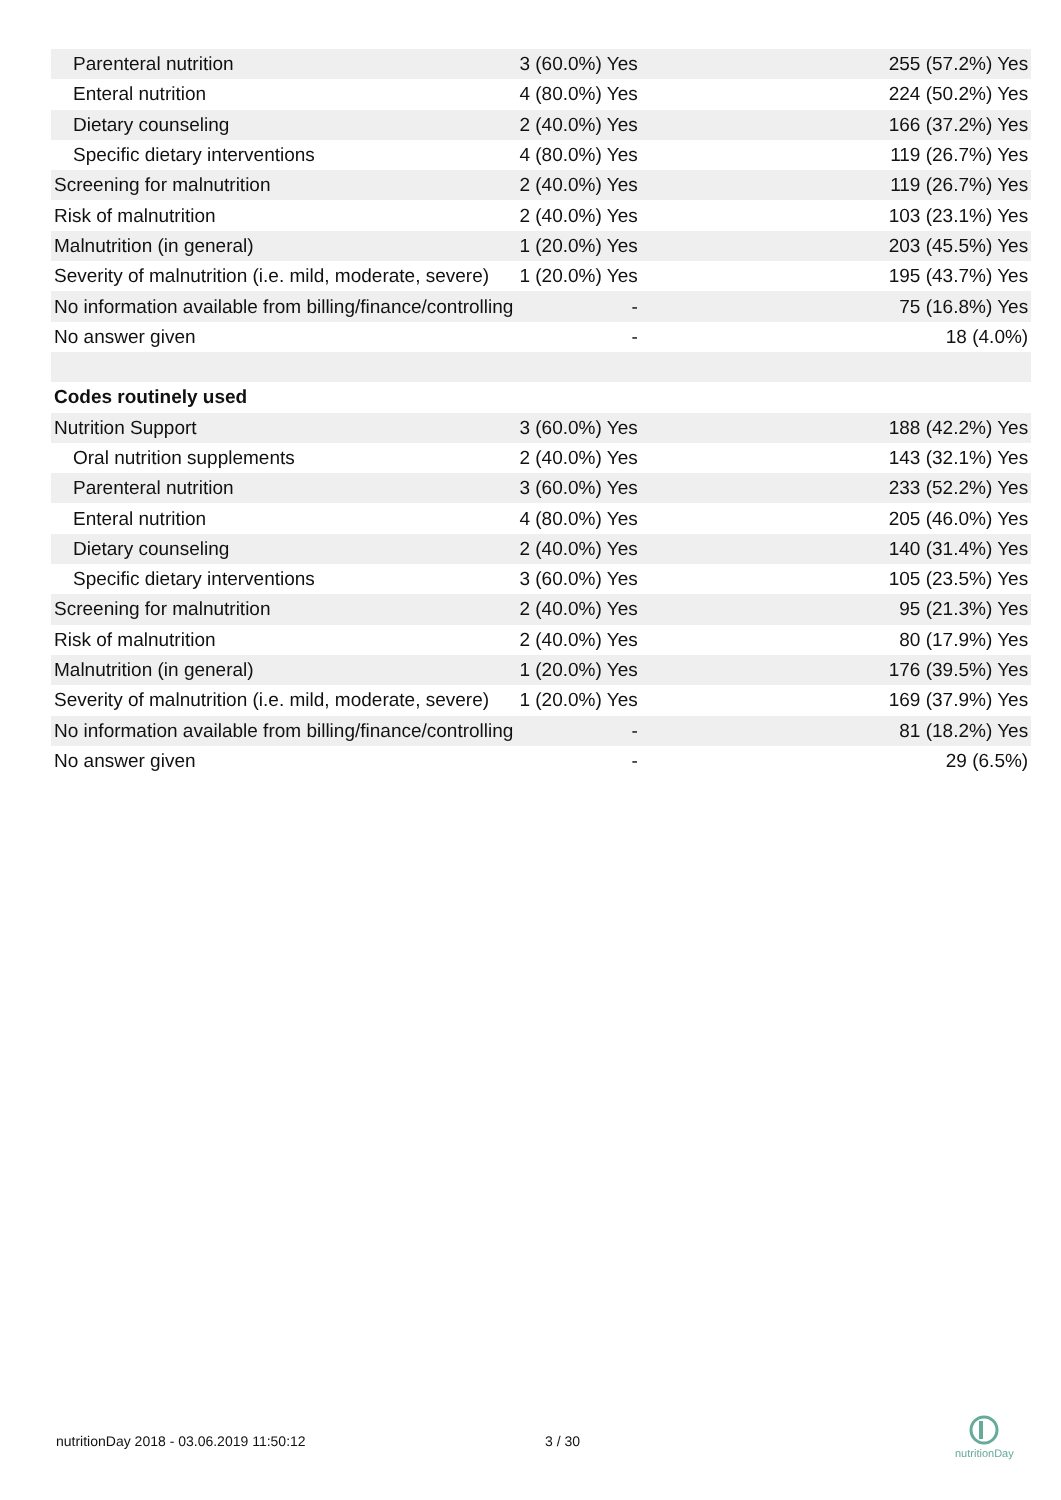| Parenteral nutrition | 3 (60.0%) Yes | 255 (57.2%) Yes |
| Enteral nutrition | 4 (80.0%) Yes | 224 (50.2%) Yes |
| Dietary counseling | 2 (40.0%) Yes | 166 (37.2%) Yes |
| Specific dietary interventions | 4 (80.0%) Yes | 119 (26.7%) Yes |
| Screening for malnutrition | 2 (40.0%) Yes | 119 (26.7%) Yes |
| Risk of malnutrition | 2 (40.0%) Yes | 103 (23.1%) Yes |
| Malnutrition (in general) | 1 (20.0%) Yes | 203 (45.5%) Yes |
| Severity of malnutrition (i.e. mild, moderate, severe) | 1 (20.0%) Yes | 195 (43.7%) Yes |
| No information available from billing/finance/controlling | - | 75 (16.8%) Yes |
| No answer given | - | 18 (4.0%) |
| Codes routinely used | | |
| Nutrition Support | 3 (60.0%) Yes | 188 (42.2%) Yes |
| Oral nutrition supplements | 2 (40.0%) Yes | 143 (32.1%) Yes |
| Parenteral nutrition | 3 (60.0%) Yes | 233 (52.2%) Yes |
| Enteral nutrition | 4 (80.0%) Yes | 205 (46.0%) Yes |
| Dietary counseling | 2 (40.0%) Yes | 140 (31.4%) Yes |
| Specific dietary interventions | 3 (60.0%) Yes | 105 (23.5%) Yes |
| Screening for malnutrition | 2 (40.0%) Yes | 95 (21.3%) Yes |
| Risk of malnutrition | 2 (40.0%) Yes | 80 (17.9%) Yes |
| Malnutrition (in general) | 1 (20.0%) Yes | 176 (39.5%) Yes |
| Severity of malnutrition (i.e. mild, moderate, severe) | 1 (20.0%) Yes | 169 (37.9%) Yes |
| No information available from billing/finance/controlling | - | 81 (18.2%) Yes |
| No answer given | - | 29 (6.5%) |
nutritionDay 2018 - 03.06.2019 11:50:12
3 / 30
nutritionDay